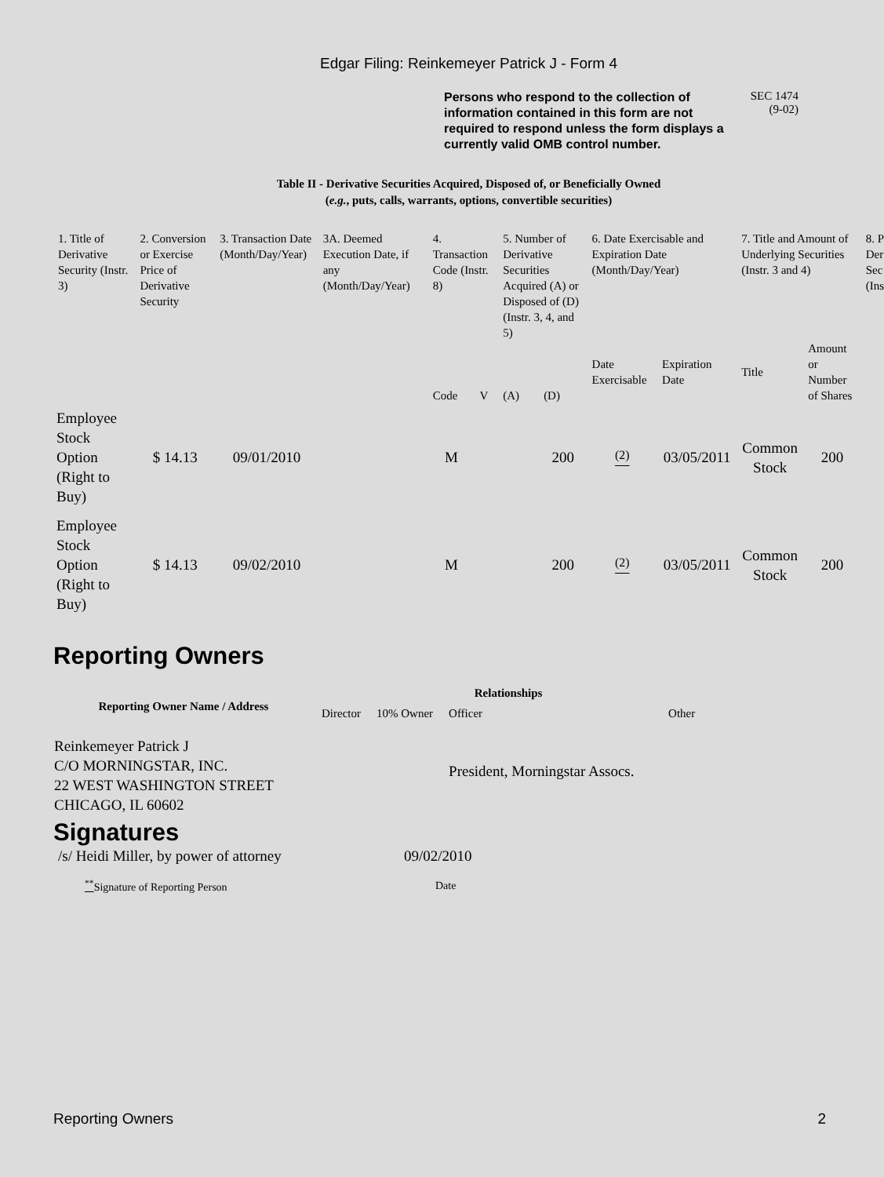Edgar Filing: Reinkemeyer Patrick J - Form 4
Persons who respond to the collection of information contained in this form are not required to respond unless the form displays a currently valid OMB control number.
SEC 1474
(9-02)
Table II - Derivative Securities Acquired, Disposed of, or Beneficially Owned
(e.g., puts, calls, warrants, options, convertible securities)
| 1. Title of Derivative Security (Instr. 3) | 2. Conversion or Exercise Price of Derivative Security | 3. Transaction Date (Month/Day/Year) | 3A. Deemed Execution Date, if any (Month/Day/Year) | 4. Transaction Code (Instr. 8) | | 5. Number of Derivative Securities Acquired (A) or Disposed of (D) (Instr. 3, 4, and 5) | | 6. Date Exercisable and Expiration Date (Month/Day/Year) | | 7. Title and Amount of Underlying Securities (Instr. 3 and 4) | | 8. P Der Sec (Ins |
| --- | --- | --- | --- | --- | --- | --- | --- | --- | --- | --- | --- | --- |
| | | | | Code | V | (A) | (D) | Date Exercisable | Expiration Date | Title | Amount or Number of Shares | |
| Employee Stock Option (Right to Buy) | $ 14.13 | 09/01/2010 | | M | | | 200 | <sup>(2)</sup> | 03/05/2011 | Common Stock | 200 | |
| Employee Stock Option (Right to Buy) | $ 14.13 | 09/02/2010 | | M | | | 200 | <sup>(2)</sup> | 03/05/2011 | Common Stock | 200 | |
Reporting Owners
| Reporting Owner Name / Address | Relationships | | | |
| --- | --- | --- | --- | --- |
| | Director | 10% Owner | Officer | Other |
| Reinkemeyer Patrick J C/O MORNINGSTAR, INC. 22 WEST WASHINGTON STREET CHICAGO, IL 60602 | | | President, Morningstar Assocs. | |
Signatures
| /s/ Heidi Miller, by power of attorney | 09/02/2010 |
| <sup>**</sup> Signature of Reporting Person | Date |
Reporting Owners 2